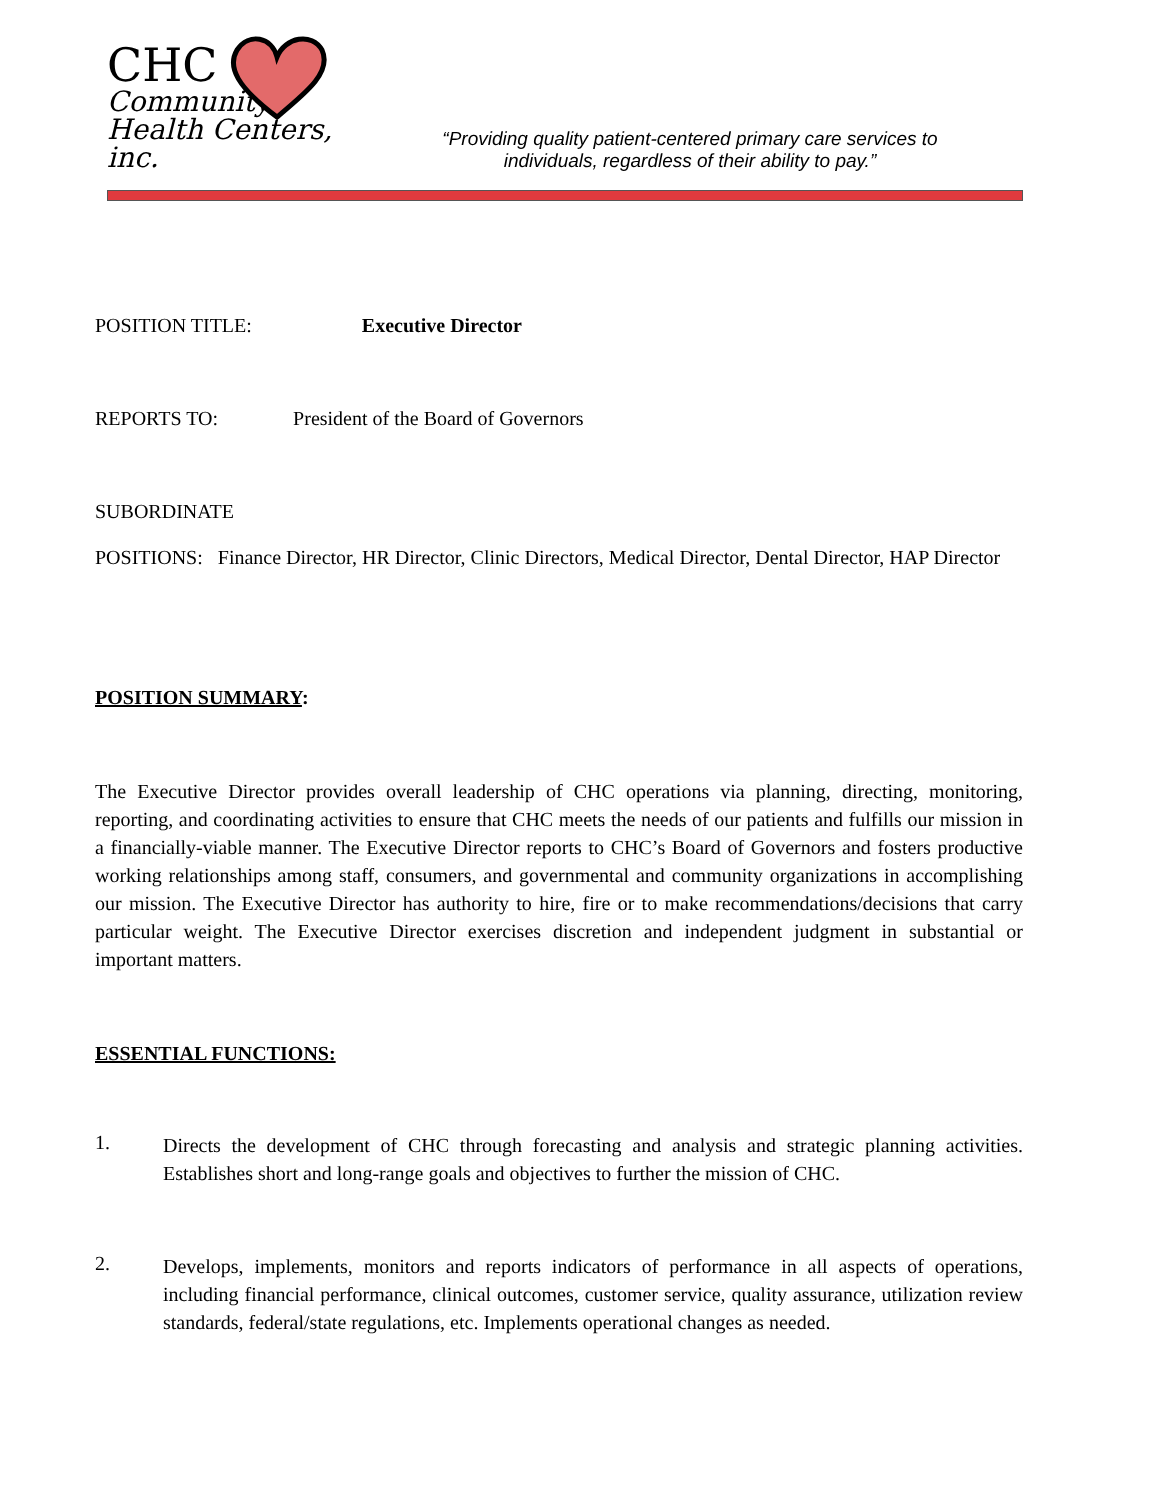CHC
Community
Health Centers, inc.
“Providing quality patient-centered primary care services to
individuals, regardless of their ability to pay.”
POSITION TITLE: Executive Director
REPORTS TO: President of the Board of Governors
SUBORDINATE
POSITIONS: Finance Director, HR Director, Clinic Directors, Medical Director, Dental Director, HAP Director
POSITION SUMMARY:
The Executive Director provides overall leadership of CHC operations via planning, directing, monitoring, reporting, and coordinating activities to ensure that CHC meets the needs of our patients and fulfills our mission in a financially-viable manner. The Executive Director reports to CHC’s Board of Governors and fosters productive working relationships among staff, consumers, and governmental and community organizations in accomplishing our mission. The Executive Director has authority to hire, fire or to make recommendations/decisions that carry particular weight. The Executive Director exercises discretion and independent judgment in substantial or important matters.
ESSENTIAL FUNCTIONS:
1.
Directs the development of CHC through forecasting and analysis and strategic planning activities. Establishes short and long-range goals and objectives to further the mission of CHC.
2.
Develops, implements, monitors and reports indicators of performance in all aspects of operations, including financial performance, clinical outcomes, customer service, quality assurance, utilization review standards, federal/state regulations, etc. Implements operational changes as needed.